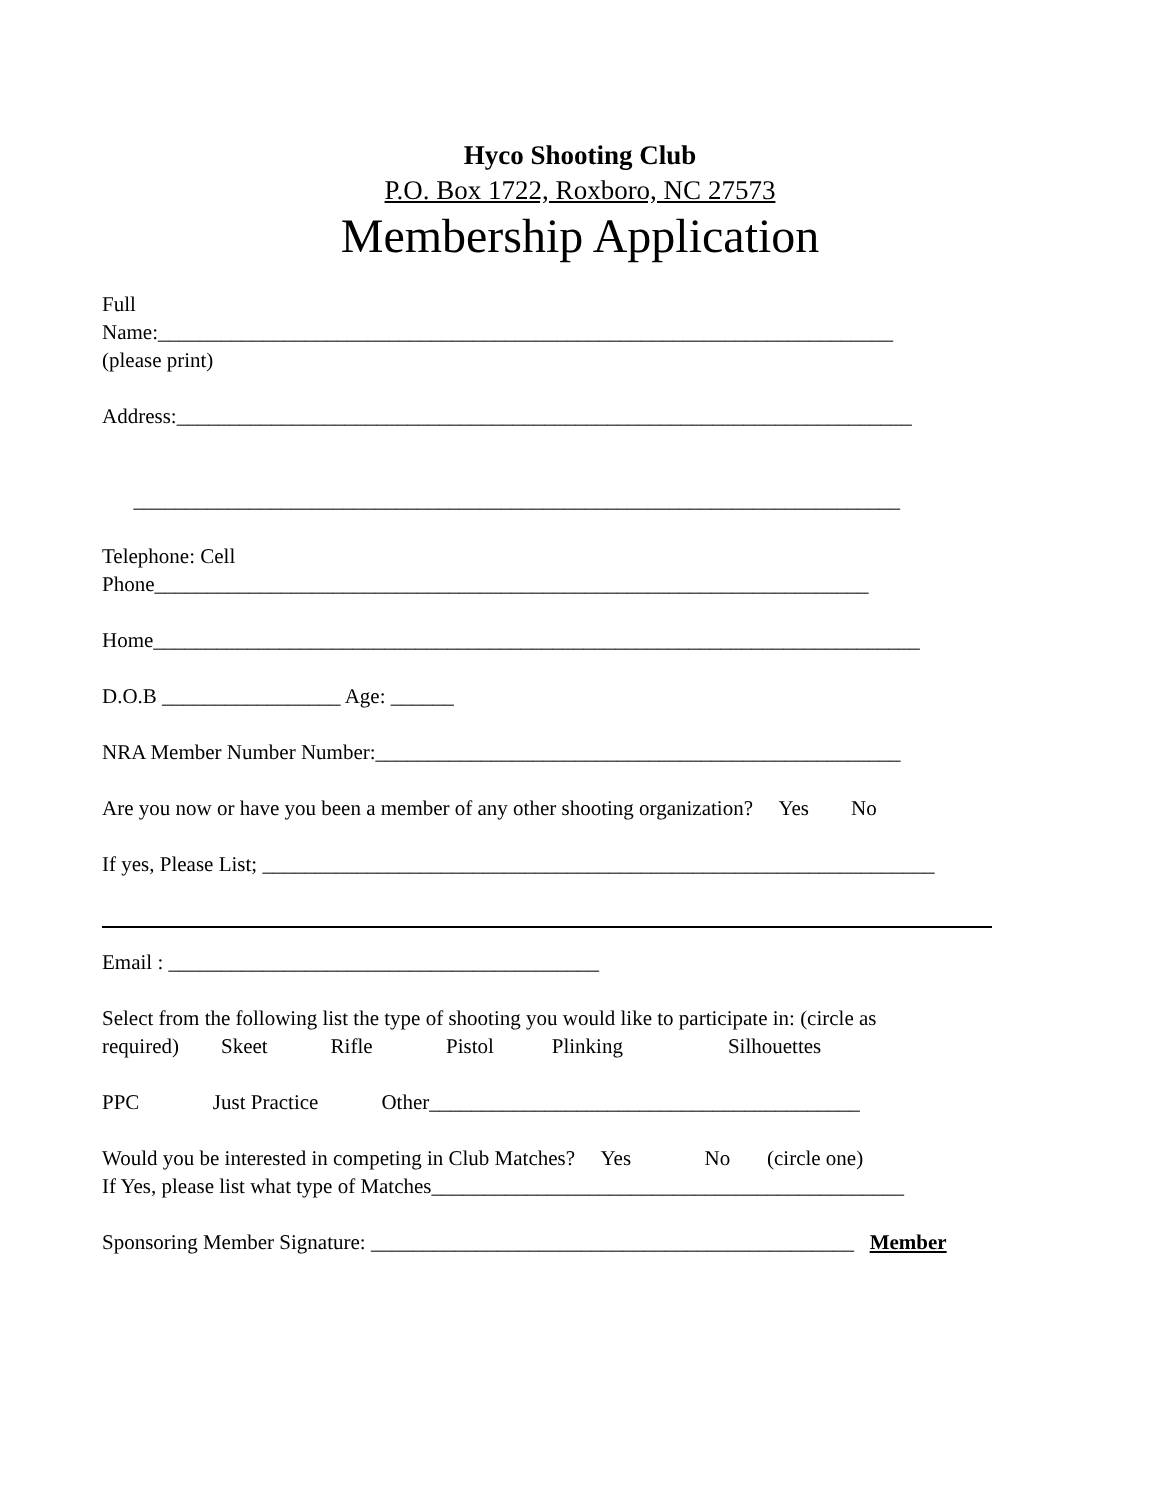Hyco Shooting Club
P.O. Box 1722, Roxboro, NC 27573
Membership Application
Full
Name:______________________________________________________________________
(please print)
Address:______________________________________________________________________
_________________________________________________________________________
Telephone: Cell
Phone____________________________________________________________________
Home_________________________________________________________________________
D.O.B _________________ Age: ______
NRA Member Number Number:__________________________________________________
Are you now or have you been a member of any other shooting organization? Yes No
If yes, Please List; ________________________________________________________________
Email : _________________________________________
Select from the following list the type of shooting you would like to participate in: (circle as
required) Skeet Rifle Pistol Plinking Silhouettes
PPC Just Practice Other_________________________________________
Would you be interested in competing in Club Matches? Yes No (circle one)
If Yes, please list what type of Matches_____________________________________________
Sponsoring Member Signature: ______________________________________________ Member